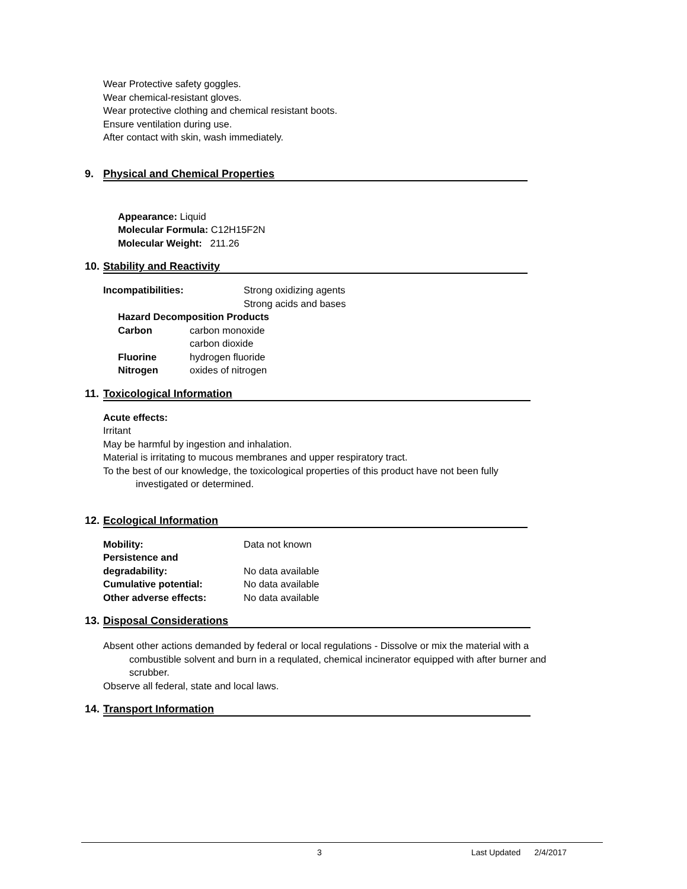Wear Protective safety goggles.
Wear chemical-resistant gloves.
Wear protective clothing and chemical resistant boots.
Ensure ventilation during use.
After contact with skin, wash immediately.
9. Physical and Chemical Properties
Appearance: Liquid
Molecular Formula: C12H15F2N
Molecular Weight: 211.26
10. Stability and Reactivity
Incompatibilities: Strong oxidizing agents
Strong acids and bases
Hazard Decomposition Products
Carbon carbon monoxide
carbon dioxide
Fluorine hydrogen fluoride
Nitrogen oxides of nitrogen
11. Toxicological Information
Acute effects:
Irritant
May be harmful by ingestion and inhalation.
Material is irritating to mucous membranes and upper respiratory tract.
To the best of our knowledge, the toxicological properties of this product have not been fully
investigated or determined.
12. Ecological Information
Mobility: Data not known
Persistence and
degradability:
No data available
Cumulative potential: No data available
Other adverse effects: No data available
13. Disposal Considerations
Absent other actions demanded by federal or local regulations - Dissolve or mix the material with a
combustible solvent and burn in a requlated, chemical incinerator equipped with after burner and
scrubber.
Observe all federal, state and local laws.
14. Transport Information
3 Last Updated 2/4/2017